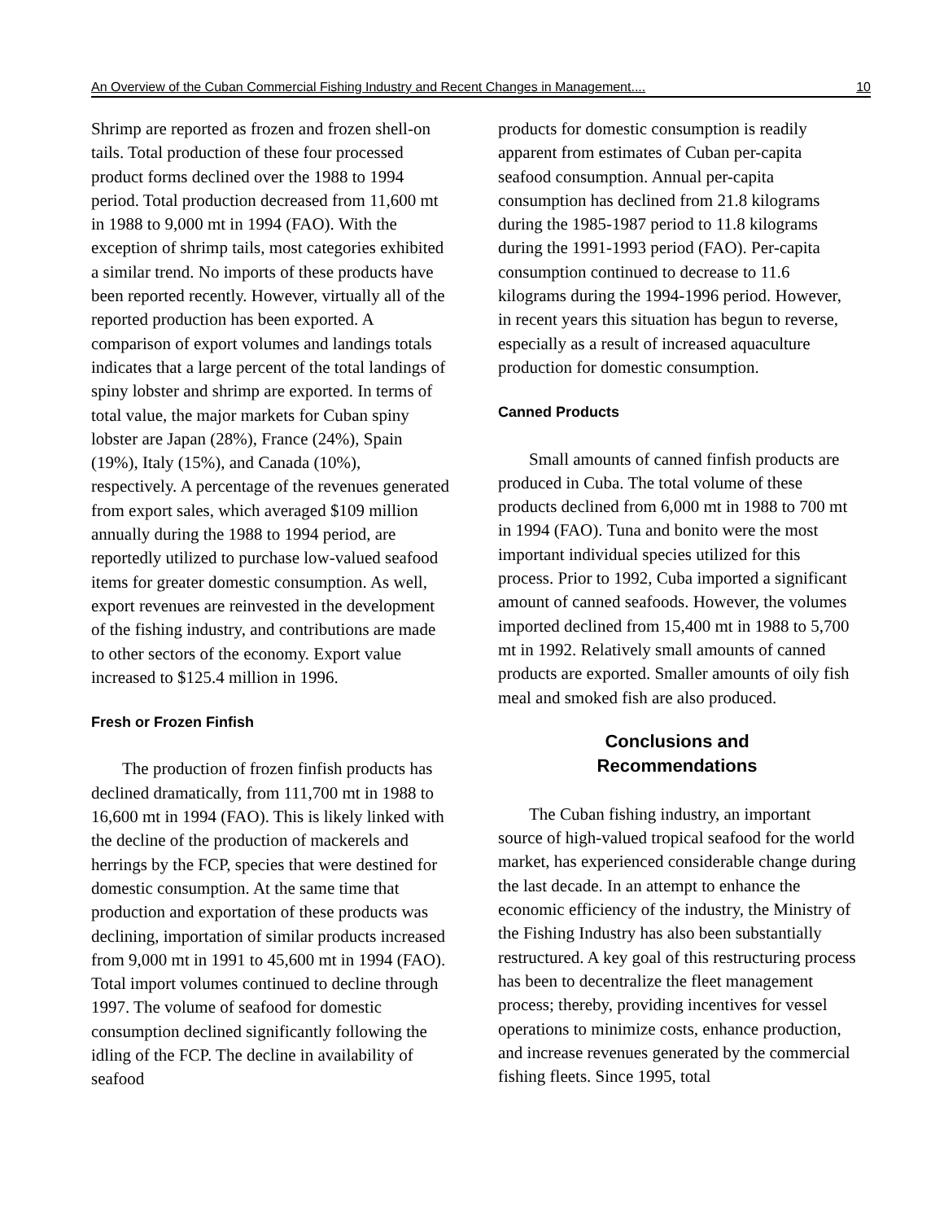An Overview of the Cuban Commercial Fishing Industry and Recent Changes in Management.... 10
Shrimp are reported as frozen and frozen shell-on tails. Total production of these four processed product forms declined over the 1988 to 1994 period. Total production decreased from 11,600 mt in 1988 to 9,000 mt in 1994 (FAO). With the exception of shrimp tails, most categories exhibited a similar trend. No imports of these products have been reported recently. However, virtually all of the reported production has been exported. A comparison of export volumes and landings totals indicates that a large percent of the total landings of spiny lobster and shrimp are exported. In terms of total value, the major markets for Cuban spiny lobster are Japan (28%), France (24%), Spain (19%), Italy (15%), and Canada (10%), respectively. A percentage of the revenues generated from export sales, which averaged $109 million annually during the 1988 to 1994 period, are reportedly utilized to purchase low-valued seafood items for greater domestic consumption. As well, export revenues are reinvested in the development of the fishing industry, and contributions are made to other sectors of the economy. Export value increased to $125.4 million in 1996.
Fresh or Frozen Finfish
The production of frozen finfish products has declined dramatically, from 111,700 mt in 1988 to 16,600 mt in 1994 (FAO). This is likely linked with the decline of the production of mackerels and herrings by the FCP, species that were destined for domestic consumption. At the same time that production and exportation of these products was declining, importation of similar products increased from 9,000 mt in 1991 to 45,600 mt in 1994 (FAO). Total import volumes continued to decline through 1997. The volume of seafood for domestic consumption declined significantly following the idling of the FCP. The decline in availability of seafood
products for domestic consumption is readily apparent from estimates of Cuban per-capita seafood consumption. Annual per-capita consumption has declined from 21.8 kilograms during the 1985-1987 period to 11.8 kilograms during the 1991-1993 period (FAO). Per-capita consumption continued to decrease to 11.6 kilograms during the 1994-1996 period. However, in recent years this situation has begun to reverse, especially as a result of increased aquaculture production for domestic consumption.
Canned Products
Small amounts of canned finfish products are produced in Cuba. The total volume of these products declined from 6,000 mt in 1988 to 700 mt in 1994 (FAO). Tuna and bonito were the most important individual species utilized for this process. Prior to 1992, Cuba imported a significant amount of canned seafoods. However, the volumes imported declined from 15,400 mt in 1988 to 5,700 mt in 1992. Relatively small amounts of canned products are exported. Smaller amounts of oily fish meal and smoked fish are also produced.
Conclusions and
Recommendations
The Cuban fishing industry, an important source of high-valued tropical seafood for the world market, has experienced considerable change during the last decade. In an attempt to enhance the economic efficiency of the industry, the Ministry of the Fishing Industry has also been substantially restructured. A key goal of this restructuring process has been to decentralize the fleet management process; thereby, providing incentives for vessel operations to minimize costs, enhance production, and increase revenues generated by the commercial fishing fleets. Since 1995, total